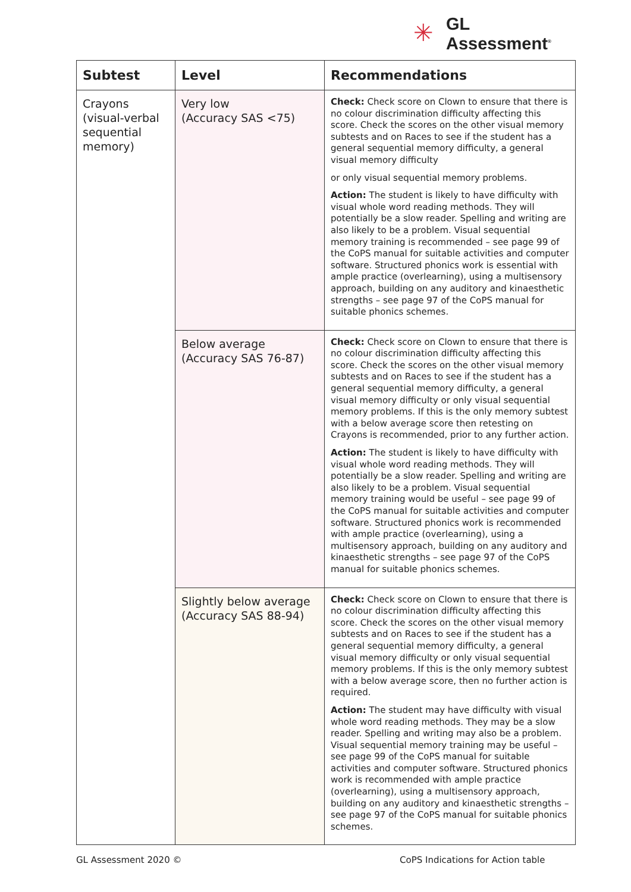✳
GL
Assessment<sup>®</sup>
| Subtest | Level | Recommendations |
| --- | --- | --- |
| Crayons (visual-verbal sequential memory) | Very low (Accuracy SAS <75) | Check: Check score on Clown to ensure that there is no colour discrimination difficulty affecting this score. Check the scores on the other visual memory subtests and on Races to see if the student has a general sequential memory difficulty, a general visual memory difficulty or only visual sequential memory problems. Action: The student is likely to have difficulty with visual whole word reading methods. They will potentially be a slow reader. Spelling and writing are also likely to be a problem. Visual sequential memory training is recommended – see page 99 of the CoPS manual for suitable activities and computer software. Structured phonics work is essential with ample practice (overlearning), using a multisensory approach, building on any auditory and kinaesthetic strengths – see page 97 of the CoPS manual for suitable phonics schemes. |
| | Below average (Accuracy SAS 76-87) | Check: Check score on Clown to ensure that there is no colour discrimination difficulty affecting this score. Check the scores on the other visual memory subtests and on Races to see if the student has a general sequential memory difficulty, a general visual memory difficulty or only visual sequential memory problems. If this is the only memory subtest with a below average score then retesting on Crayons is recommended, prior to any further action. Action: The student is likely to have difficulty with visual whole word reading methods. They will potentially be a slow reader. Spelling and writing are also likely to be a problem. Visual sequential memory training would be useful – see page 99 of the CoPS manual for suitable activities and computer software. Structured phonics work is recommended with ample practice (overlearning), using a multisensory approach, building on any auditory and kinaesthetic strengths – see page 97 of the CoPS manual for suitable phonics schemes. |
| | Slightly below average (Accuracy SAS 88-94) | Check: Check score on Clown to ensure that there is no colour discrimination difficulty affecting this score. Check the scores on the other visual memory subtests and on Races to see if the student has a general sequential memory difficulty, a general visual memory difficulty or only visual sequential memory problems. If this is the only memory subtest with a below average score, then no further action is required. Action: The student may have difficulty with visual whole word reading methods. They may be a slow reader. Spelling and writing may also be a problem. Visual sequential memory training may be useful – see page 99 of the CoPS manual for suitable activities and computer software. Structured phonics work is recommended with ample practice (overlearning), using a multisensory approach, building on any auditory and kinaesthetic strengths – see page 97 of the CoPS manual for suitable phonics schemes. |
GL Assessment 2020 ©
CoPS Indications for Action table